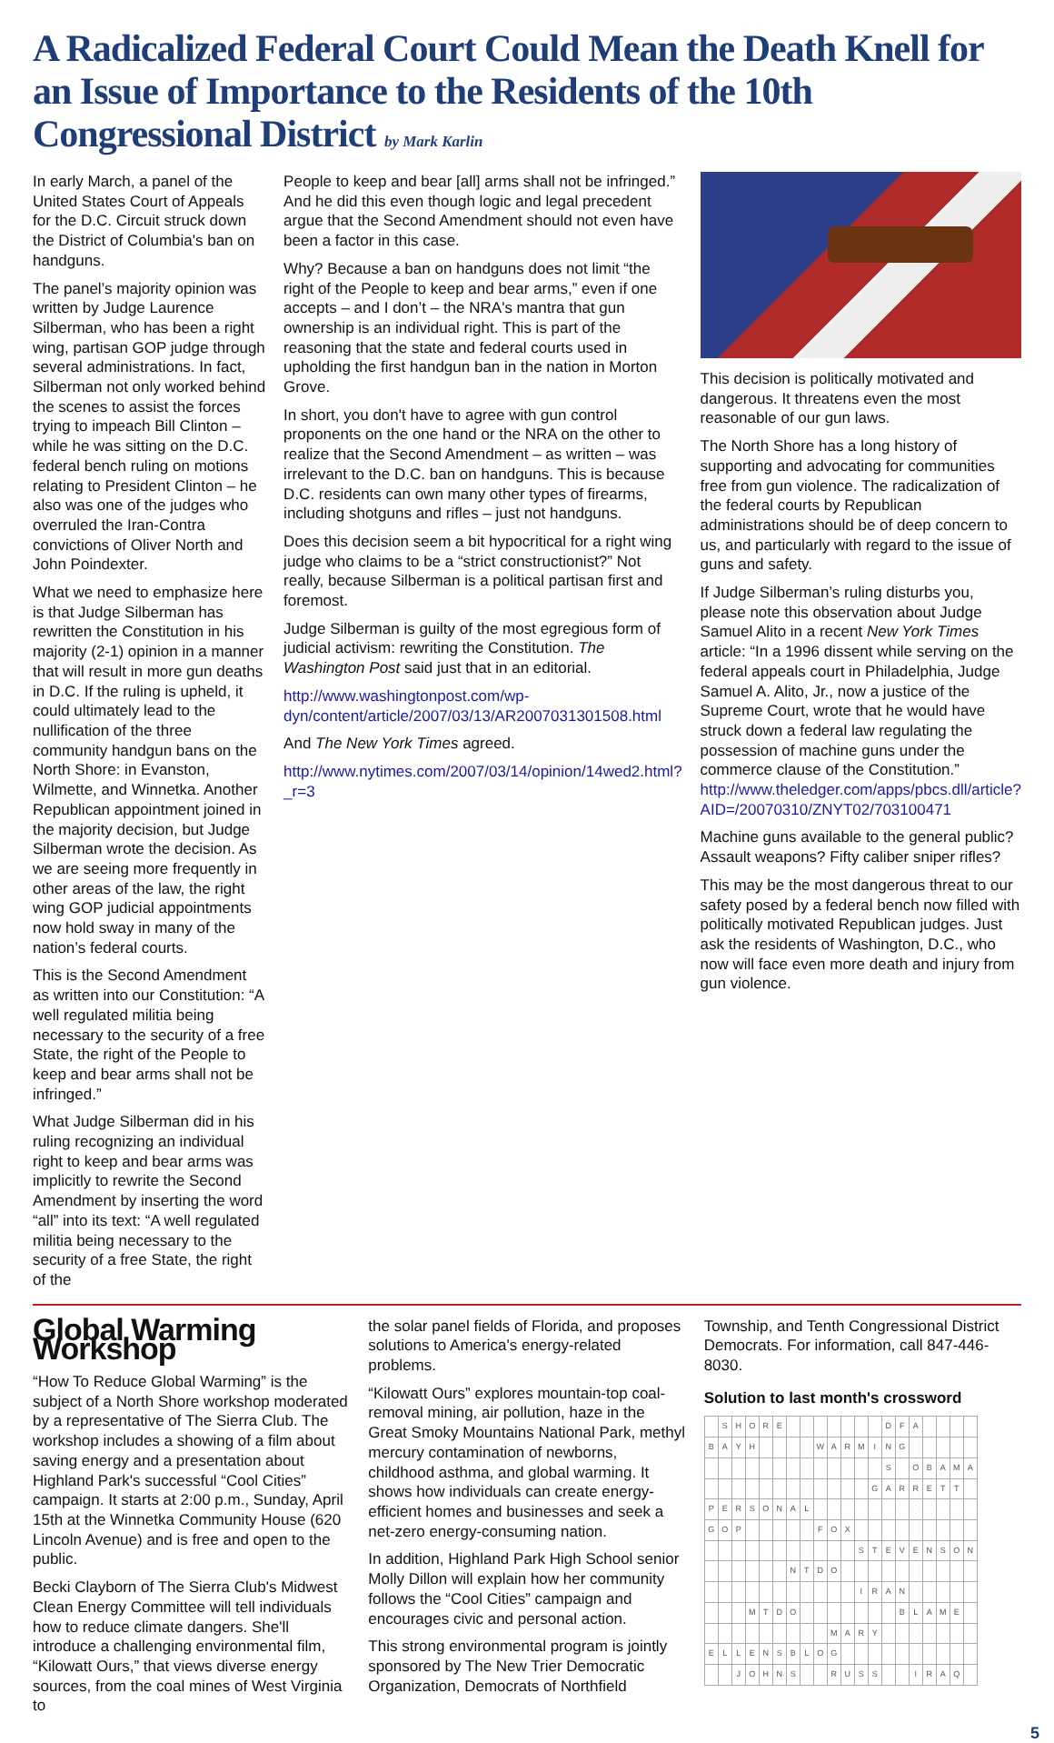A Radicalized Federal Court Could Mean the Death Knell for an Issue of Importance to the Residents of the 10th Congressional District by Mark Karlin
In early March, a panel of the United States Court of Appeals for the D.C. Circuit struck down the District of Columbia's ban on handguns.
The panel’s majority opinion was written by Judge Laurence Silberman, who has been a right wing, partisan GOP judge through several administrations. In fact, Silberman not only worked behind the scenes to assist the forces trying to impeach Bill Clinton – while he was sitting on the D.C. federal bench ruling on motions relating to President Clinton – he also was one of the judges who overruled the Iran-Contra convictions of Oliver North and John Poindexter.
What we need to emphasize here is that Judge Silberman has rewritten the Constitution in his majority (2-1) opinion in a manner that will result in more gun deaths in D.C. If the ruling is upheld, it could ultimately lead to the nullification of the three community handgun bans on the North Shore: in Evanston, Wilmette, and Winnetka. Another Republican appointment joined in the majority decision, but Judge Silberman wrote the decision. As we are seeing more frequently in other areas of the law, the right wing GOP judicial appointments now hold sway in many of the nation’s federal courts.
This is the Second Amendment as written into our Constitution: “A well regulated militia being necessary to the security of a free State, the right of the People to keep and bear arms shall not be infringed.”
What Judge Silberman did in his ruling recognizing an individual right to keep and bear arms was implicitly to rewrite the Second Amendment by inserting the word “all” into its text: “A well regulated militia being necessary to the security of a free State, the right of the
People to keep and bear [all] arms shall not be infringed.” And he did this even though logic and legal precedent argue that the Second Amendment should not even have been a factor in this case.
Why? Because a ban on handguns does not limit “the right of the People to keep and bear arms,” even if one accepts – and I don’t – the NRA's mantra that gun ownership is an individual right. This is part of the reasoning that the state and federal courts used in upholding the first handgun ban in the nation in Morton Grove.
In short, you don't have to agree with gun control proponents on the one hand or the NRA on the other to realize that the Second Amendment – as written – was irrelevant to the D.C. ban on handguns. This is because D.C. residents can own many other types of firearms, including shotguns and rifles – just not handguns.
Does this decision seem a bit hypocritical for a right wing judge who claims to be a “strict constructionist?” Not really, because Silberman is a political partisan first and foremost.
Judge Silberman is guilty of the most egregious form of judicial activism: rewriting the Constitution. The Washington Post said just that in an editorial.
http://www.washingtonpost.com/wp-dyn/content/article/2007/03/13/AR2007031301508.html
And The New York Times agreed.
http://www.nytimes.com/2007/03/14/opinion/14wed2.html?_r=3
This decision is politically motivated and dangerous. It threatens even the most reasonable of our gun laws.
The North Shore has a long history of supporting and advocating for communities free from gun violence. The radicalization of the federal courts by Republican administrations should be of deep concern to us, and particularly with regard to the issue of guns and safety.
If Judge Silberman’s ruling disturbs you, please note this observation about Judge Samuel Alito in a recent New York Times article: “In a 1996 dissent while serving on the federal appeals court in Philadelphia, Judge Samuel A. Alito, Jr., now a justice of the Supreme Court, wrote that he would have struck down a federal law regulating the possession of machine guns under the commerce clause of the Constitution.” http://www.theledger.com/apps/pbcs.dll/article?AID=/20070310/ZNYT02/703100471
Machine guns available to the general public? Assault weapons? Fifty caliber sniper rifles?
This may be the most dangerous threat to our safety posed by a federal bench now filled with politically motivated Republican judges. Just ask the residents of Washington, D.C., who now will face even more death and injury from gun violence.
Global Warming Workshop
“How To Reduce Global Warming” is the subject of a North Shore workshop moderated by a representative of The Sierra Club. The workshop includes a showing of a film about saving energy and a presentation about Highland Park's successful “Cool Cities” campaign. It starts at 2:00 p.m., Sunday, April 15th at the Winnetka Community House (620 Lincoln Avenue) and is free and open to the public.
Becki Clayborn of The Sierra Club's Midwest Clean Energy Committee will tell individuals how to reduce climate dangers. She'll introduce a challenging environmental film, “Kilowatt Ours,” that views diverse energy sources, from the coal mines of West Virginia to
the solar panel fields of Florida, and proposes solutions to America's energy-related problems.
“Kilowatt Ours” explores mountain-top coal-removal mining, air pollution, haze in the Great Smoky Mountains National Park, methyl mercury contamination of newborns, childhood asthma, and global warming. It shows how individuals can create energy-efficient homes and businesses and seek a net-zero energy-consuming nation.
In addition, Highland Park High School senior Molly Dillon will explain how her community follows the “Cool Cities” campaign and encourages civic and personal action.
This strong environmental program is jointly sponsored by The New Trier Democratic Organization, Democrats of Northfield
Township, and Tenth Congressional District Democrats. For information, call 847-446-8030.
Solution to last month's crossword
| | S | H | O | R | E | | | | | | | | D | F | A | | | | |
| B | A | Y | H | | | | | W | A | R | M | I | N | G | | | | | |
| | | | | | | | | | | | | | S | | O | B | A | M | A |
| | | | | | | | | | | | | G | A | R | R | E | T | T | |
| P | E | R | S | O | N | A | L | | | | | | | | | | | | |
| G | O | P | | | | | | F | O | X | | | | | | | | | |
| | | | | | | | | | | | S | T | E | V | E | N | S | O | N |
| | | | | | | N | T | D | O | | | | | | | | | | |
| | | | | | | | | | | | I | R | A | N | | | | | |
| | | | M | T | D | O | | | | | | | | B | L | A | M | E | |
| | | | | | | | | | M | A | R | Y | | | | | | | |
| E | L | L | E | N | S | B | L | O | G | | | | | | | | | | |
| | | J | O | H | N | S | | | R | U | S | S | | | I | R | A | Q | |
5